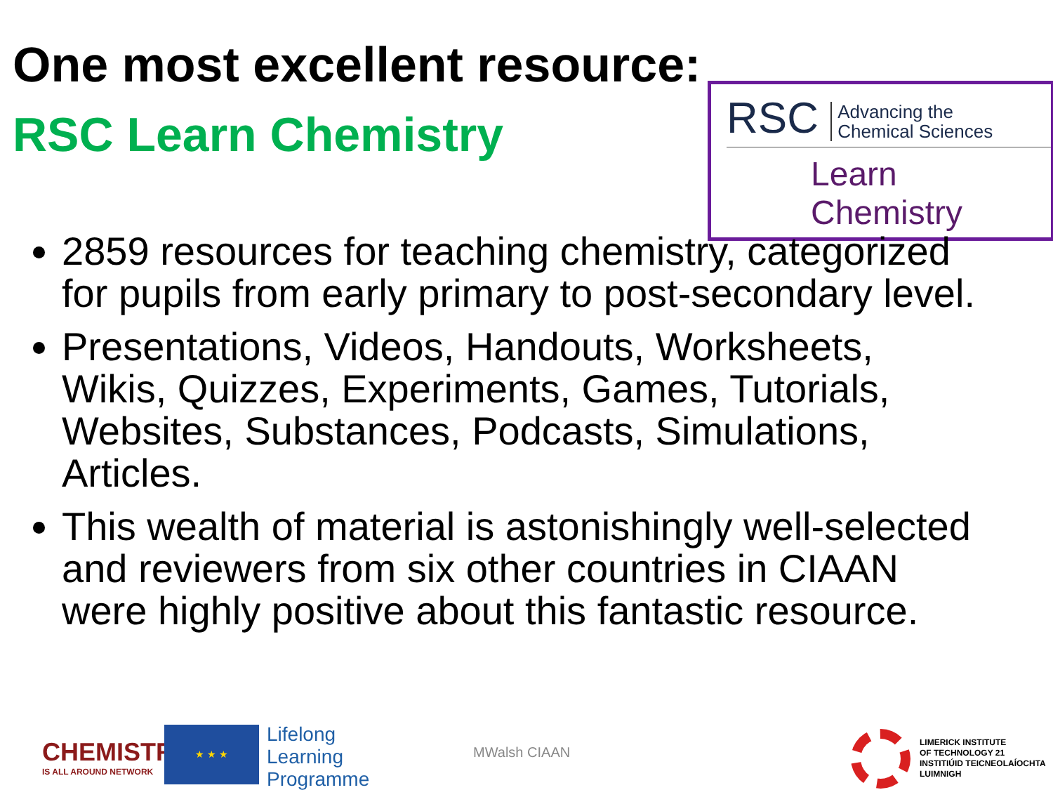One most excellent resource:
RSC Learn Chemistry
RSC Advancing the
Chemical Sciences
Learn Chemistry
2859 resources for teaching chemistry, categorized for pupils from early primary to post-secondary level.
Presentations, Videos, Handouts, Worksheets, Wikis, Quizzes, Experiments, Games, Tutorials, Websites, Substances, Podcasts, Simulations, Articles.
This wealth of material is astonishingly well-selected and reviewers from six other countries in CIAAN were highly positive about this fantastic resource.
CHEMISTRY
IS ALL AROUND NETWORK
★ ★ ★
Lifelong
Learning
Programme
MWalsh CIAAN
LIMERICK INSTITUTE
OF TECHNOLOGY 21
INSTITIÚID TEICNEOLAÍOCHTA
LUIMNIGH